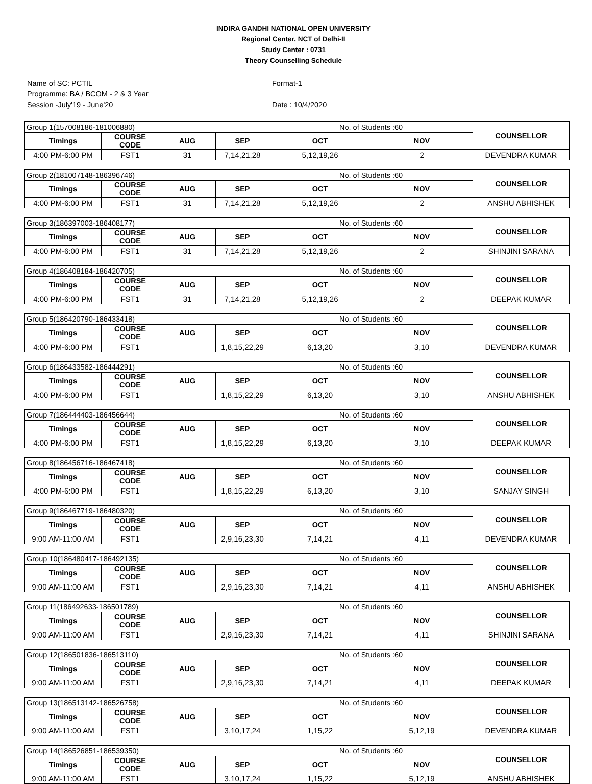INDIRA GANDHI NATIONAL OPEN UNIVERSITY
Regional Center, NCT of Delhi-II
Study Center : 0731
Theory Counselling Schedule
Name of SC: PCTIL
Programme: BA / BCOM - 2 & 3 Year
Session -July'19 - June'20
Format-1
Date : 10/4/2020
| Group 1(157008186-181006880) | | | | No. of Students :60 | | COUNSELLOR |
| --- | --- | --- | --- | --- | --- | --- |
| Timings | COURSE CODE | AUG | SEP | OCT | NOV | |
| 4:00 PM-6:00 PM | FST1 | 31 | 7,14,21,28 | 5,12,19,26 | 2 | DEVENDRA KUMAR |
| Group 2(181007148-186396746) | | | | No. of Students :60 | | COUNSELLOR |
| --- | --- | --- | --- | --- | --- | --- |
| Timings | COURSE CODE | AUG | SEP | OCT | NOV | |
| 4:00 PM-6:00 PM | FST1 | 31 | 7,14,21,28 | 5,12,19,26 | 2 | ANSHU ABHISHEK |
| Group 3(186397003-186408177) | | | | No. of Students :60 | | COUNSELLOR |
| --- | --- | --- | --- | --- | --- | --- |
| Timings | COURSE CODE | AUG | SEP | OCT | NOV | |
| 4:00 PM-6:00 PM | FST1 | 31 | 7,14,21,28 | 5,12,19,26 | 2 | SHINJINI SARANA |
| Group 4(186408184-186420705) | | | | No. of Students :60 | | COUNSELLOR |
| --- | --- | --- | --- | --- | --- | --- |
| Timings | COURSE CODE | AUG | SEP | OCT | NOV | |
| 4:00 PM-6:00 PM | FST1 | 31 | 7,14,21,28 | 5,12,19,26 | 2 | DEEPAK KUMAR |
| Group 5(186420790-186433418) | | | | No. of Students :60 | | COUNSELLOR |
| --- | --- | --- | --- | --- | --- | --- |
| Timings | COURSE CODE | AUG | SEP | OCT | NOV | |
| 4:00 PM-6:00 PM | FST1 | | 1,8,15,22,29 | 6,13,20 | 3,10 | DEVENDRA KUMAR |
| Group 6(186433582-186444291) | | | | No. of Students :60 | | COUNSELLOR |
| --- | --- | --- | --- | --- | --- | --- |
| Timings | COURSE CODE | AUG | SEP | OCT | NOV | |
| 4:00 PM-6:00 PM | FST1 | | 1,8,15,22,29 | 6,13,20 | 3,10 | ANSHU ABHISHEK |
| Group 7(186444403-186456644) | | | | No. of Students :60 | | COUNSELLOR |
| --- | --- | --- | --- | --- | --- | --- |
| Timings | COURSE CODE | AUG | SEP | OCT | NOV | |
| 4:00 PM-6:00 PM | FST1 | | 1,8,15,22,29 | 6,13,20 | 3,10 | DEEPAK KUMAR |
| Group 8(186456716-186467418) | | | | No. of Students :60 | | COUNSELLOR |
| --- | --- | --- | --- | --- | --- | --- |
| Timings | COURSE CODE | AUG | SEP | OCT | NOV | |
| 4:00 PM-6:00 PM | FST1 | | 1,8,15,22,29 | 6,13,20 | 3,10 | SANJAY SINGH |
| Group 9(186467719-186480320) | | | | No. of Students :60 | | COUNSELLOR |
| --- | --- | --- | --- | --- | --- | --- |
| Timings | COURSE CODE | AUG | SEP | OCT | NOV | |
| 9:00 AM-11:00 AM | FST1 | | 2,9,16,23,30 | 7,14,21 | 4,11 | DEVENDRA KUMAR |
| Group 10(186480417-186492135) | | | | No. of Students :60 | | COUNSELLOR |
| --- | --- | --- | --- | --- | --- | --- |
| Timings | COURSE CODE | AUG | SEP | OCT | NOV | |
| 9:00 AM-11:00 AM | FST1 | | 2,9,16,23,30 | 7,14,21 | 4,11 | ANSHU ABHISHEK |
| Group 11(186492633-186501789) | | | | No. of Students :60 | | COUNSELLOR |
| --- | --- | --- | --- | --- | --- | --- |
| Timings | COURSE CODE | AUG | SEP | OCT | NOV | |
| 9:00 AM-11:00 AM | FST1 | | 2,9,16,23,30 | 7,14,21 | 4,11 | SHINJINI SARANA |
| Group 12(186501836-186513110) | | | | No. of Students :60 | | COUNSELLOR |
| --- | --- | --- | --- | --- | --- | --- |
| Timings | COURSE CODE | AUG | SEP | OCT | NOV | |
| 9:00 AM-11:00 AM | FST1 | | 2,9,16,23,30 | 7,14,21 | 4,11 | DEEPAK KUMAR |
| Group 13(186513142-186526758) | | | | No. of Students :60 | | COUNSELLOR |
| --- | --- | --- | --- | --- | --- | --- |
| Timings | COURSE CODE | AUG | SEP | OCT | NOV | |
| 9:00 AM-11:00 AM | FST1 | | 3,10,17,24 | 1,15,22 | 5,12,19 | DEVENDRA KUMAR |
| Group 14(186526851-186539350) | | | | No. of Students :60 | | COUNSELLOR |
| --- | --- | --- | --- | --- | --- | --- |
| Timings | COURSE CODE | AUG | SEP | OCT | NOV | |
| 9:00 AM-11:00 AM | FST1 | | 3,10,17,24 | 1,15,22 | 5,12,19 | ANSHU ABHISHEK |